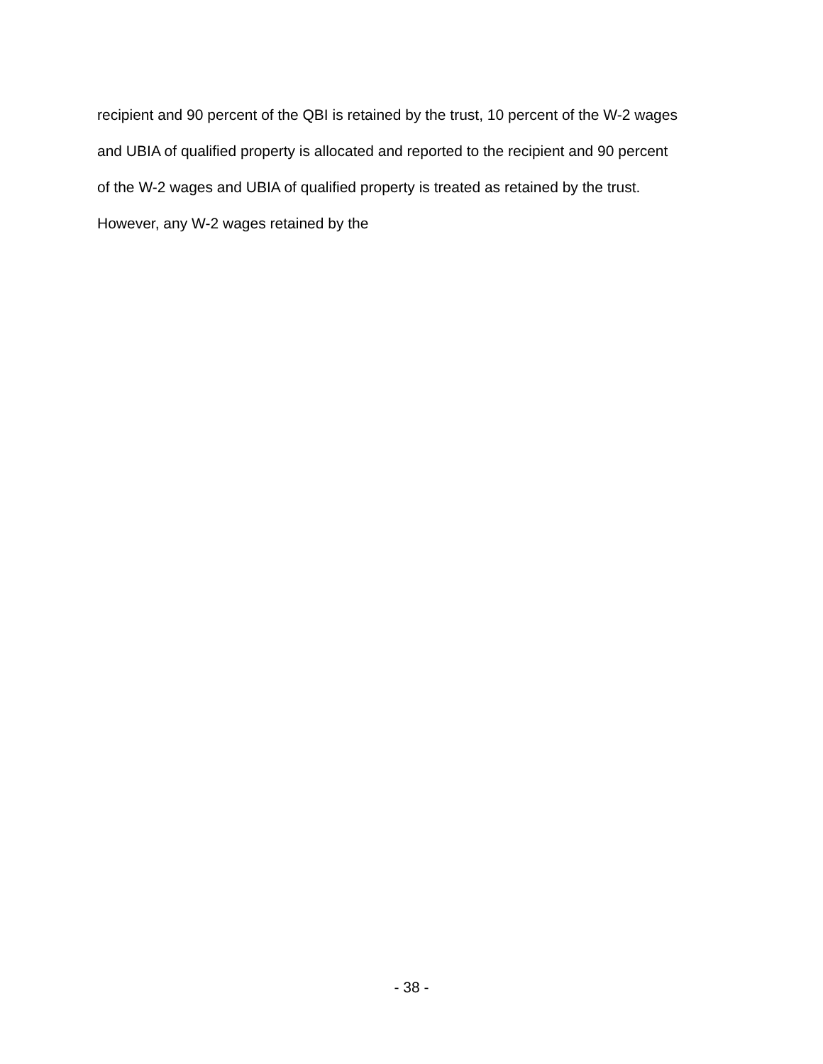recipient and 90 percent of the QBI is retained by the trust, 10 percent of the W-2 wages
and UBIA of qualified property is allocated and reported to the recipient and 90 percent
of the W-2 wages and UBIA of qualified property is treated as retained by the trust.
However, any W-2 wages retained by the
- 38 -